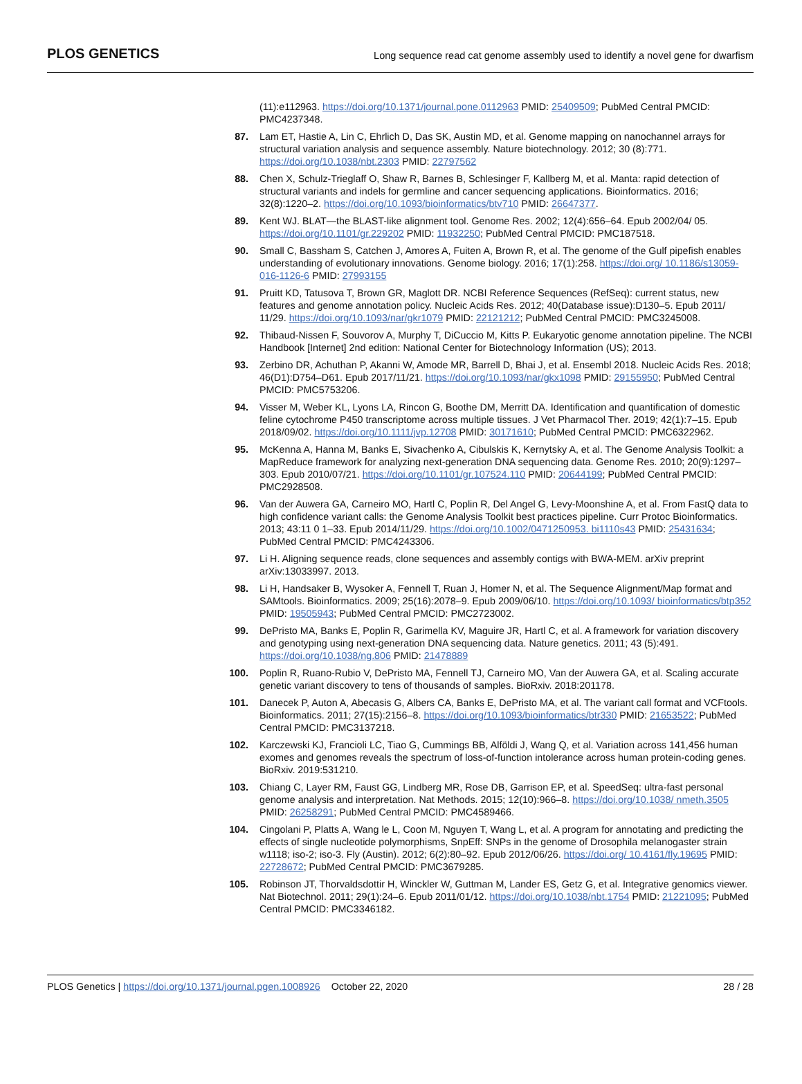PLOS GENETICS Long sequence read cat genome assembly used to identify a novel gene for dwarfism
(11):e112963. https://doi.org/10.1371/journal.pone.0112963 PMID: 25409509; PubMed Central PMCID: PMC4237348.
87. Lam ET, Hastie A, Lin C, Ehrlich D, Das SK, Austin MD, et al. Genome mapping on nanochannel arrays for structural variation analysis and sequence assembly. Nature biotechnology. 2012; 30 (8):771. https://doi.org/10.1038/nbt.2303 PMID: 22797562
88. Chen X, Schulz-Trieglaff O, Shaw R, Barnes B, Schlesinger F, Kallberg M, et al. Manta: rapid detection of structural variants and indels for germline and cancer sequencing applications. Bioinformatics. 2016; 32(8):1220–2. https://doi.org/10.1093/bioinformatics/btv710 PMID: 26647377.
89. Kent WJ. BLAT—the BLAST-like alignment tool. Genome Res. 2002; 12(4):656–64. Epub 2002/04/ 05. https://doi.org/10.1101/gr.229202 PMID: 11932250; PubMed Central PMCID: PMC187518.
90. Small C, Bassham S, Catchen J, Amores A, Fuiten A, Brown R, et al. The genome of the Gulf pipefish enables understanding of evolutionary innovations. Genome biology. 2016; 17(1):258. https://doi.org/ 10.1186/s13059-016-1126-6 PMID: 27993155
91. Pruitt KD, Tatusova T, Brown GR, Maglott DR. NCBI Reference Sequences (RefSeq): current status, new features and genome annotation policy. Nucleic Acids Res. 2012; 40(Database issue):D130–5. Epub 2011/ 11/29. https://doi.org/10.1093/nar/gkr1079 PMID: 22121212; PubMed Central PMCID: PMC3245008.
92. Thibaud-Nissen F, Souvorov A, Murphy T, DiCuccio M, Kitts P. Eukaryotic genome annotation pipeline. The NCBI Handbook [Internet] 2nd edition: National Center for Biotechnology Information (US); 2013.
93. Zerbino DR, Achuthan P, Akanni W, Amode MR, Barrell D, Bhai J, et al. Ensembl 2018. Nucleic Acids Res. 2018; 46(D1):D754–D61. Epub 2017/11/21. https://doi.org/10.1093/nar/gkx1098 PMID: 29155950; PubMed Central PMCID: PMC5753206.
94. Visser M, Weber KL, Lyons LA, Rincon G, Boothe DM, Merritt DA. Identification and quantification of domestic feline cytochrome P450 transcriptome across multiple tissues. J Vet Pharmacol Ther. 2019; 42(1):7–15. Epub 2018/09/02. https://doi.org/10.1111/jvp.12708 PMID: 30171610; PubMed Central PMCID: PMC6322962.
95. McKenna A, Hanna M, Banks E, Sivachenko A, Cibulskis K, Kernytsky A, et al. The Genome Analysis Toolkit: a MapReduce framework for analyzing next-generation DNA sequencing data. Genome Res. 2010; 20(9):1297–303. Epub 2010/07/21. https://doi.org/10.1101/gr.107524.110 PMID: 20644199; PubMed Central PMCID: PMC2928508.
96. Van der Auwera GA, Carneiro MO, Hartl C, Poplin R, Del Angel G, Levy-Moonshine A, et al. From FastQ data to high confidence variant calls: the Genome Analysis Toolkit best practices pipeline. Curr Protoc Bioinformatics. 2013; 43:11 0 1–33. Epub 2014/11/29. https://doi.org/10.1002/0471250953. bi1110s43 PMID: 25431634; PubMed Central PMCID: PMC4243306.
97. Li H. Aligning sequence reads, clone sequences and assembly contigs with BWA-MEM. arXiv preprint arXiv:13033997. 2013.
98. Li H, Handsaker B, Wysoker A, Fennell T, Ruan J, Homer N, et al. The Sequence Alignment/Map format and SAMtools. Bioinformatics. 2009; 25(16):2078–9. Epub 2009/06/10. https://doi.org/10.1093/ bioinformatics/btp352 PMID: 19505943; PubMed Central PMCID: PMC2723002.
99. DePristo MA, Banks E, Poplin R, Garimella KV, Maguire JR, Hartl C, et al. A framework for variation discovery and genotyping using next-generation DNA sequencing data. Nature genetics. 2011; 43 (5):491. https://doi.org/10.1038/ng.806 PMID: 21478889
100. Poplin R, Ruano-Rubio V, DePristo MA, Fennell TJ, Carneiro MO, Van der Auwera GA, et al. Scaling accurate genetic variant discovery to tens of thousands of samples. BioRxiv. 2018:201178.
101. Danecek P, Auton A, Abecasis G, Albers CA, Banks E, DePristo MA, et al. The variant call format and VCFtools. Bioinformatics. 2011; 27(15):2156–8. https://doi.org/10.1093/bioinformatics/btr330 PMID: 21653522; PubMed Central PMCID: PMC3137218.
102. Karczewski KJ, Francioli LC, Tiao G, Cummings BB, Alföldi J, Wang Q, et al. Variation across 141,456 human exomes and genomes reveals the spectrum of loss-of-function intolerance across human protein-coding genes. BioRxiv. 2019:531210.
103. Chiang C, Layer RM, Faust GG, Lindberg MR, Rose DB, Garrison EP, et al. SpeedSeq: ultra-fast personal genome analysis and interpretation. Nat Methods. 2015; 12(10):966–8. https://doi.org/10.1038/ nmeth.3505 PMID: 26258291; PubMed Central PMCID: PMC4589466.
104. Cingolani P, Platts A, Wang le L, Coon M, Nguyen T, Wang L, et al. A program for annotating and predicting the effects of single nucleotide polymorphisms, SnpEff: SNPs in the genome of Drosophila melanogaster strain w1118; iso-2; iso-3. Fly (Austin). 2012; 6(2):80–92. Epub 2012/06/26. https://doi.org/ 10.4161/fly.19695 PMID: 22728672; PubMed Central PMCID: PMC3679285.
105. Robinson JT, Thorvaldsdottir H, Winckler W, Guttman M, Lander ES, Getz G, et al. Integrative genomics viewer. Nat Biotechnol. 2011; 29(1):24–6. Epub 2011/01/12. https://doi.org/10.1038/nbt.1754 PMID: 21221095; PubMed Central PMCID: PMC3346182.
PLOS Genetics | https://doi.org/10.1371/journal.pgen.1008926 October 22, 2020 28 / 28